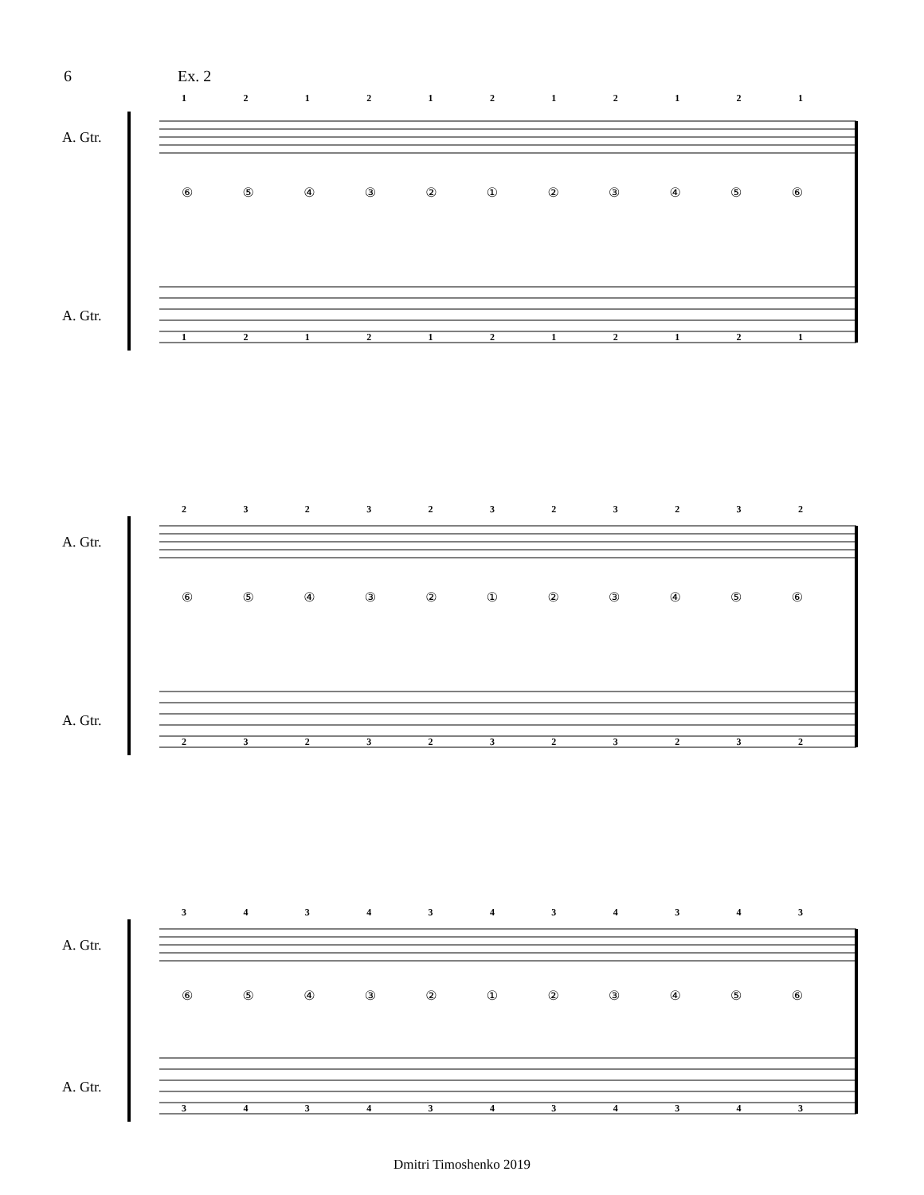6 Ex. 2
A. Gtr.
A. Gtr.
12121212121
⑥⑤④③②①②③④⑤⑥
12121212121
A. Gtr.
A. Gtr.
23232323232
⑥⑤④③②①②③④⑤⑥
23232323232
A. Gtr.
A. Gtr.
34343434343
⑥⑤④③②①②③④⑤⑥
34343434343
Dmitri Timoshenko 2019